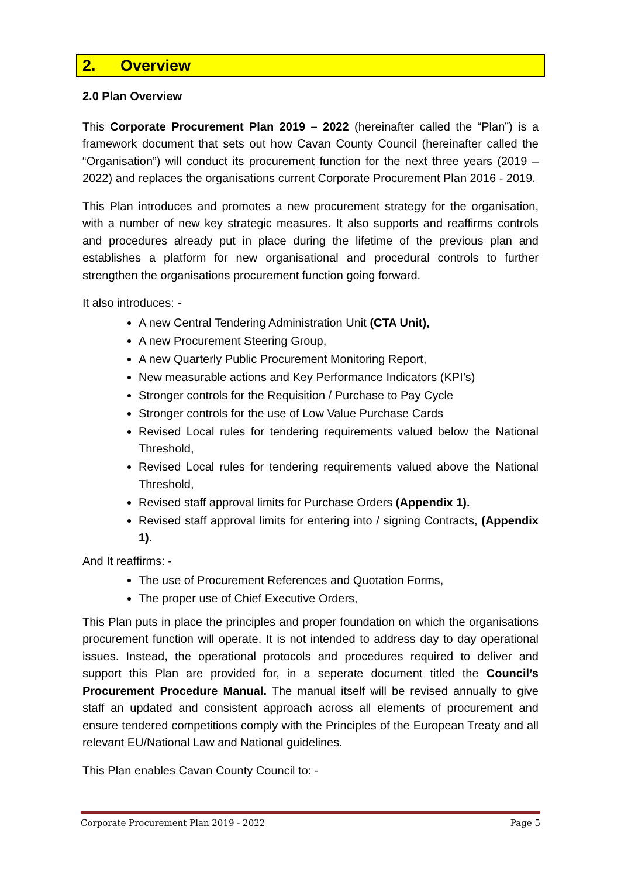2. Overview
2.0 Plan Overview
This Corporate Procurement Plan 2019 – 2022 (hereinafter called the “Plan”) is a framework document that sets out how Cavan County Council (hereinafter called the “Organisation”) will conduct its procurement function for the next three years (2019 – 2022) and replaces the organisations current Corporate Procurement Plan 2016 - 2019.
This Plan introduces and promotes a new procurement strategy for the organisation, with a number of new key strategic measures. It also supports and reaffirms controls and procedures already put in place during the lifetime of the previous plan and establishes a platform for new organisational and procedural controls to further strengthen the organisations procurement function going forward.
It also introduces: -
A new Central Tendering Administration Unit (CTA Unit),
A new Procurement Steering Group,
A new Quarterly Public Procurement Monitoring Report,
New measurable actions and Key Performance Indicators (KPI’s)
Stronger controls for the Requisition / Purchase to Pay Cycle
Stronger controls for the use of Low Value Purchase Cards
Revised Local rules for tendering requirements valued below the National Threshold,
Revised Local rules for tendering requirements valued above the National Threshold,
Revised staff approval limits for Purchase Orders (Appendix 1).
Revised staff approval limits for entering into / signing Contracts, (Appendix 1).
And It reaffirms: -
The use of Procurement References and Quotation Forms,
The proper use of Chief Executive Orders,
This Plan puts in place the principles and proper foundation on which the organisations procurement function will operate. It is not intended to address day to day operational issues. Instead, the operational protocols and procedures required to deliver and support this Plan are provided for, in a seperate document titled the Council’s Procurement Procedure Manual. The manual itself will be revised annually to give staff an updated and consistent approach across all elements of procurement and ensure tendered competitions comply with the Principles of the European Treaty and all relevant EU/National Law and National guidelines.
This Plan enables Cavan County Council to: -
Corporate Procurement Plan 2019 - 2022 Page 5